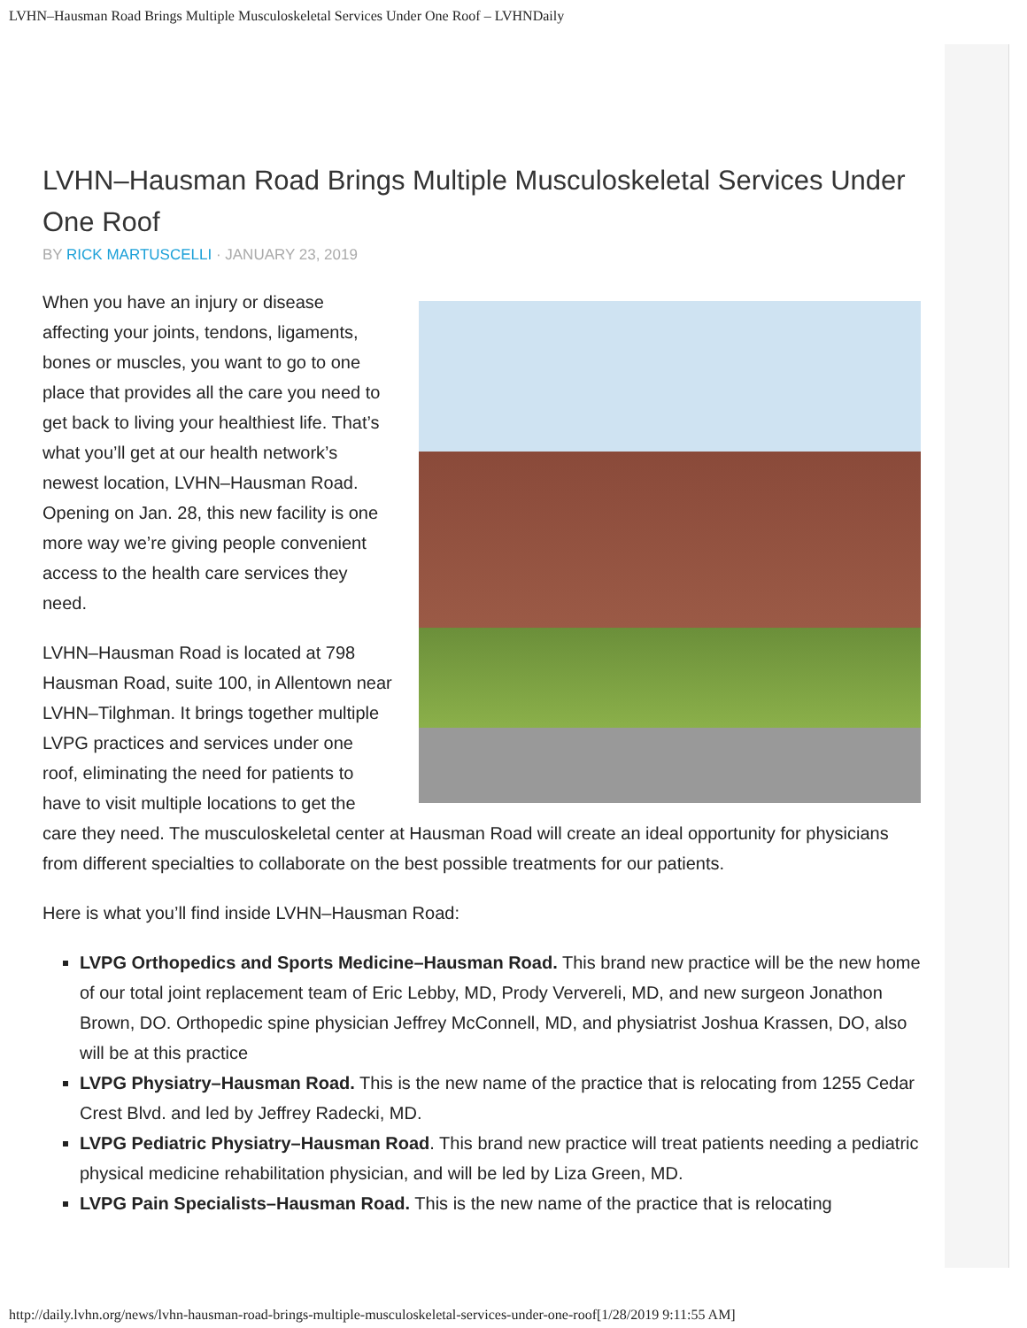LVHN–Hausman Road Brings Multiple Musculoskeletal Services Under One Roof – LVHNDaily
LVHN–Hausman Road Brings Multiple Musculoskeletal Services Under One Roof
BY RICK MARTUSCELLI · JANUARY 23, 2019
When you have an injury or disease affecting your joints, tendons, ligaments, bones or muscles, you want to go to one place that provides all the care you need to get back to living your healthiest life. That’s what you’ll get at our health network’s newest location, LVHN–Hausman Road. Opening on Jan. 28, this new facility is one more way we’re giving people convenient access to the health care services they need.
LVHN–Hausman Road is located at 798 Hausman Road, suite 100, in Allentown near LVHN–Tilghman. It brings together multiple LVPG practices and services under one roof, eliminating the need for patients to have to visit multiple locations to get the care they need. The musculoskeletal center at Hausman Road will create an ideal opportunity for physicians from different specialties to collaborate on the best possible treatments for our patients.
Here is what you’ll find inside LVHN–Hausman Road:
LVPG Orthopedics and Sports Medicine–Hausman Road. This brand new practice will be the new home of our total joint replacement team of Eric Lebby, MD, Prody Ververeli, MD, and new surgeon Jonathon Brown, DO. Orthopedic spine physician Jeffrey McConnell, MD, and physiatrist Joshua Krassen, DO, also will be at this practice
LVPG Physiatry–Hausman Road. This is the new name of the practice that is relocating from 1255 Cedar Crest Blvd. and led by Jeffrey Radecki, MD.
LVPG Pediatric Physiatry–Hausman Road. This brand new practice will treat patients needing a pediatric physical medicine rehabilitation physician, and will be led by Liza Green, MD.
LVPG Pain Specialists–Hausman Road. This is the new name of the practice that is relocating
http://daily.lvhn.org/news/lvhn-hausman-road-brings-multiple-musculoskeletal-services-under-one-roof[1/28/2019 9:11:55 AM]